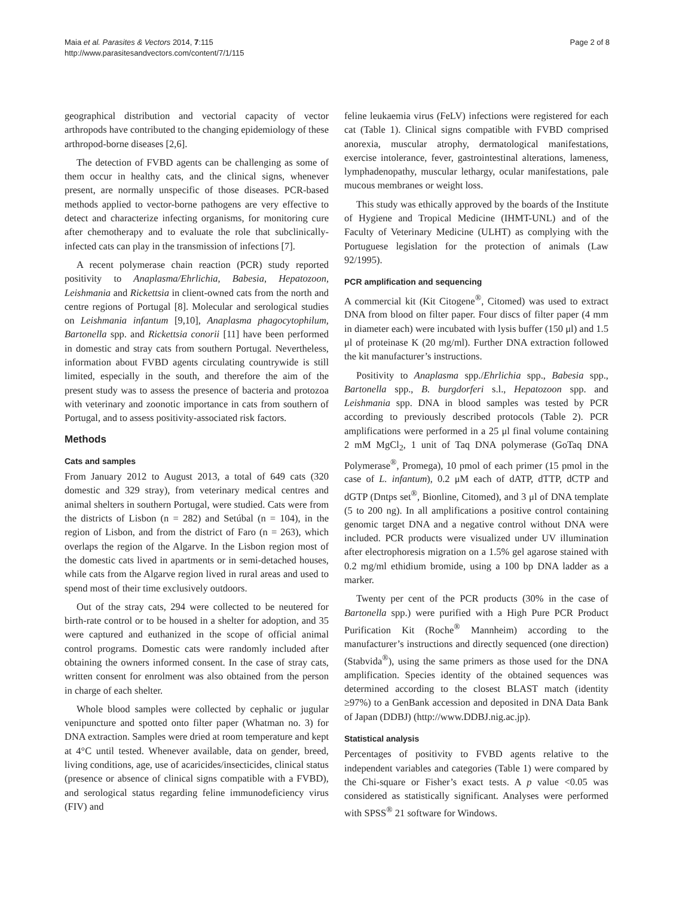Maia et al. Parasites & Vectors 2014, 7:115
http://www.parasitesandvectors.com/content/7/1/115
Page 2 of 8
geographical distribution and vectorial capacity of vector arthropods have contributed to the changing epidemiology of these arthropod-borne diseases [2,6].
The detection of FVBD agents can be challenging as some of them occur in healthy cats, and the clinical signs, whenever present, are normally unspecific of those diseases. PCR-based methods applied to vector-borne pathogens are very effective to detect and characterize infecting organisms, for monitoring cure after chemotherapy and to evaluate the role that subclinically-infected cats can play in the transmission of infections [7].
A recent polymerase chain reaction (PCR) study reported positivity to Anaplasma/Ehrlichia, Babesia, Hepatozoon, Leishmania and Rickettsia in client-owned cats from the north and centre regions of Portugal [8]. Molecular and serological studies on Leishmania infantum [9,10], Anaplasma phagocytophilum, Bartonella spp. and Rickettsia conorii [11] have been performed in domestic and stray cats from southern Portugal. Nevertheless, information about FVBD agents circulating countrywide is still limited, especially in the south, and therefore the aim of the present study was to assess the presence of bacteria and protozoa with veterinary and zoonotic importance in cats from southern of Portugal, and to assess positivity-associated risk factors.
Methods
Cats and samples
From January 2012 to August 2013, a total of 649 cats (320 domestic and 329 stray), from veterinary medical centres and animal shelters in southern Portugal, were studied. Cats were from the districts of Lisbon (n = 282) and Setúbal (n = 104), in the region of Lisbon, and from the district of Faro (n = 263), which overlaps the region of the Algarve. In the Lisbon region most of the domestic cats lived in apartments or in semi-detached houses, while cats from the Algarve region lived in rural areas and used to spend most of their time exclusively outdoors.
Out of the stray cats, 294 were collected to be neutered for birth-rate control or to be housed in a shelter for adoption, and 35 were captured and euthanized in the scope of official animal control programs. Domestic cats were randomly included after obtaining the owners informed consent. In the case of stray cats, written consent for enrolment was also obtained from the person in charge of each shelter.
Whole blood samples were collected by cephalic or jugular venipuncture and spotted onto filter paper (Whatman no. 3) for DNA extraction. Samples were dried at room temperature and kept at 4°C until tested. Whenever available, data on gender, breed, living conditions, age, use of acaricides/insecticides, clinical status (presence or absence of clinical signs compatible with a FVBD), and serological status regarding feline immunodeficiency virus (FIV) and
feline leukaemia virus (FeLV) infections were registered for each cat (Table 1). Clinical signs compatible with FVBD comprised anorexia, muscular atrophy, dermatological manifestations, exercise intolerance, fever, gastrointestinal alterations, lameness, lymphadenopathy, muscular lethargy, ocular manifestations, pale mucous membranes or weight loss.
This study was ethically approved by the boards of the Institute of Hygiene and Tropical Medicine (IHMT-UNL) and of the Faculty of Veterinary Medicine (ULHT) as complying with the Portuguese legislation for the protection of animals (Law 92/1995).
PCR amplification and sequencing
A commercial kit (Kit Citogene<sup>®</sup>, Citomed) was used to extract DNA from blood on filter paper. Four discs of filter paper (4 mm in diameter each) were incubated with lysis buffer (150 μl) and 1.5 μl of proteinase K (20 mg/ml). Further DNA extraction followed the kit manufacturer’s instructions.
Positivity to Anaplasma spp./Ehrlichia spp., Babesia spp., Bartonella spp., B. burgdorferi s.l., Hepatozoon spp. and Leishmania spp. DNA in blood samples was tested by PCR according to previously described protocols (Table 2). PCR amplifications were performed in a 25 μl final volume containing 2 mM MgCl<sub>2</sub>, 1 unit of Taq DNA polymerase (GoTaq DNA Polymerase<sup>®</sup>, Promega), 10 pmol of each primer (15 pmol in the case of L. infantum), 0.2 μM each of dATP, dTTP, dCTP and dGTP (Dntps set<sup>®</sup>, Bionline, Citomed), and 3 μl of DNA template (5 to 200 ng). In all amplifications a positive control containing genomic target DNA and a negative control without DNA were included. PCR products were visualized under UV illumination after electrophoresis migration on a 1.5% gel agarose stained with 0.2 mg/ml ethidium bromide, using a 100 bp DNA ladder as a marker.
Twenty per cent of the PCR products (30% in the case of Bartonella spp.) were purified with a High Pure PCR Product Purification Kit (Roche<sup>®</sup> Mannheim) according to the manufacturer’s instructions and directly sequenced (one direction) (Stabvida<sup>®</sup>), using the same primers as those used for the DNA amplification. Species identity of the obtained sequences was determined according to the closest BLAST match (identity ≥97%) to a GenBank accession and deposited in DNA Data Bank of Japan (DDBJ) (http://www.DDBJ.nig.ac.jp).
Statistical analysis
Percentages of positivity to FVBD agents relative to the independent variables and categories (Table 1) were compared by the Chi-square or Fisher’s exact tests. A p value <0.05 was considered as statistically significant. Analyses were performed with SPSS<sup>®</sup> 21 software for Windows.